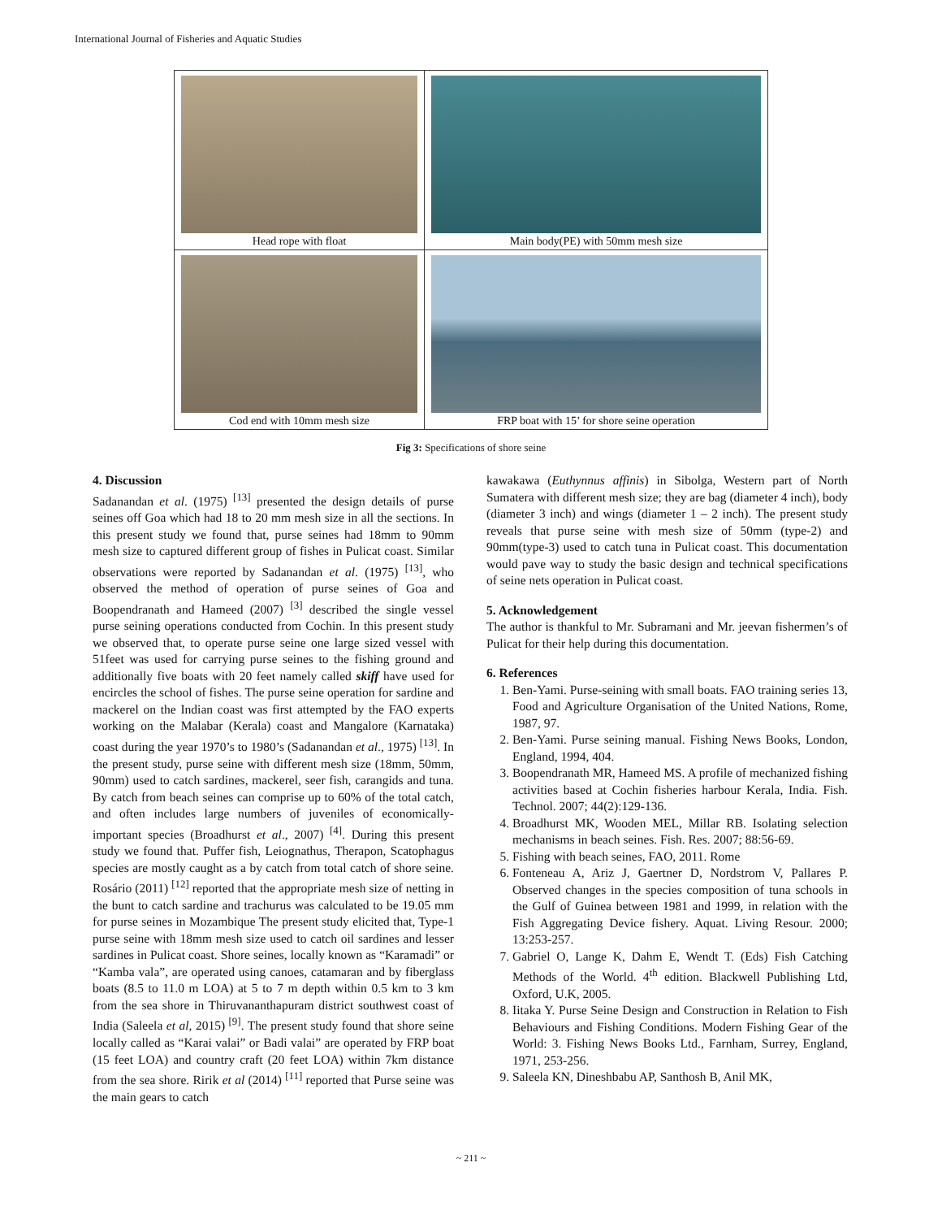International Journal of Fisheries and Aquatic Studies
| Head rope with float | Main body(PE) with 50mm mesh size |
| Cod end with 10mm mesh size | FRP boat with 15’ for shore seine operation |
Fig 3: Specifications of shore seine
4. Discussion
Sadanandan et al. (1975) <sup>[13]</sup> presented the design details of purse seines off Goa which had 18 to 20 mm mesh size in all the sections. In this present study we found that, purse seines had 18mm to 90mm mesh size to captured different group of fishes in Pulicat coast. Similar observations were reported by Sadanandan et al. (1975) <sup>[13]</sup>, who observed the method of operation of purse seines of Goa and Boopendranath and Hameed (2007) <sup>[3]</sup> described the single vessel purse seining operations conducted from Cochin. In this present study we observed that, to operate purse seine one large sized vessel with 51feet was used for carrying purse seines to the fishing ground and additionally five boats with 20 feet namely called skiff have used for encircles the school of fishes. The purse seine operation for sardine and mackerel on the Indian coast was first attempted by the FAO experts working on the Malabar (Kerala) coast and Mangalore (Karnataka) coast during the year 1970’s to 1980’s (Sadanandan et al., 1975) <sup>[13]</sup>. In the present study, purse seine with different mesh size (18mm, 50mm, 90mm) used to catch sardines, mackerel, seer fish, carangids and tuna. By catch from beach seines can comprise up to 60% of the total catch, and often includes large numbers of juveniles of economically-important species (Broadhurst et al., 2007) <sup>[4]</sup>. During this present study we found that. Puffer fish, Leiognathus, Therapon, Scatophagus species are mostly caught as a by catch from total catch of shore seine. Rosário (2011) <sup>[12]</sup> reported that the appropriate mesh size of netting in the bunt to catch sardine and trachurus was calculated to be 19.05 mm for purse seines in Mozambique The present study elicited that, Type-1 purse seine with 18mm mesh size used to catch oil sardines and lesser sardines in Pulicat coast. Shore seines, locally known as “Karamadi” or “Kamba vala”, are operated using canoes, catamaran and by fiberglass boats (8.5 to 11.0 m LOA) at 5 to 7 m depth within 0.5 km to 3 km from the sea shore in Thiruvananthapuram district southwest coast of India (Saleela et al, 2015) <sup>[9]</sup>. The present study found that shore seine locally called as “Karai valai” or Badi valai” are operated by FRP boat (15 feet LOA) and country craft (20 feet LOA) within 7km distance from the sea shore. Ririk et al (2014) <sup>[11]</sup> reported that Purse seine was the main gears to catch
kawakawa (Euthynnus affinis) in Sibolga, Western part of North Sumatera with different mesh size; they are bag (diameter 4 inch), body (diameter 3 inch) and wings (diameter 1 – 2 inch). The present study reveals that purse seine with mesh size of 50mm (type-2) and 90mm(type-3) used to catch tuna in Pulicat coast. This documentation would pave way to study the basic design and technical specifications of seine nets operation in Pulicat coast.
5. Acknowledgement
The author is thankful to Mr. Subramani and Mr. jeevan fishermen’s of Pulicat for their help during this documentation.
6. References
1. Ben-Yami. Purse-seining with small boats. FAO training series 13, Food and Agriculture Organisation of the United Nations, Rome, 1987, 97.
2. Ben-Yami. Purse seining manual. Fishing News Books, London, England, 1994, 404.
3. Boopendranath MR, Hameed MS. A profile of mechanized fishing activities based at Cochin fisheries harbour Kerala, India. Fish. Technol. 2007; 44(2):129-136.
4. Broadhurst MK, Wooden MEL, Millar RB. Isolating selection mechanisms in beach seines. Fish. Res. 2007; 88:56-69.
5. Fishing with beach seines, FAO, 2011. Rome
6. Fonteneau A, Ariz J, Gaertner D, Nordstrom V, Pallares P. Observed changes in the species composition of tuna schools in the Gulf of Guinea between 1981 and 1999, in relation with the Fish Aggregating Device fishery. Aquat. Living Resour. 2000; 13:253-257.
7. Gabriel O, Lange K, Dahm E, Wendt T. (Eds) Fish Catching Methods of the World. 4<sup>th</sup> edition. Blackwell Publishing Ltd, Oxford, U.K, 2005.
8. Iitaka Y. Purse Seine Design and Construction in Relation to Fish Behaviours and Fishing Conditions. Modern Fishing Gear of the World: 3. Fishing News Books Ltd., Farnham, Surrey, England, 1971, 253-256.
9. Saleela KN, Dineshbabu AP, Santhosh B, Anil MK,
~ 211 ~